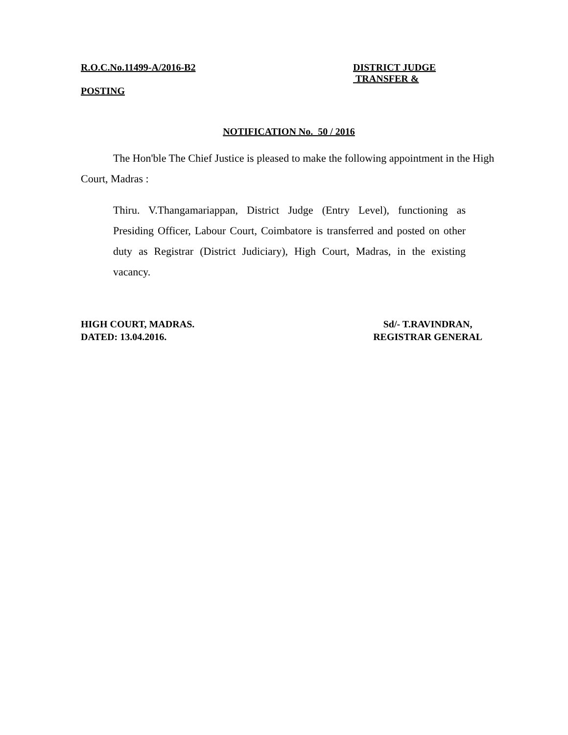R.O.C.No.11499-A/2016-B2 DISTRICT JUDGE
TRANSFER &
POSTING
NOTIFICATION No. 50 / 2016
The Hon'ble The Chief Justice is pleased to make the following appointment in the High Court, Madras :
Thiru. V.Thangamariappan, District Judge (Entry Level), functioning as Presiding Officer, Labour Court, Coimbatore is transferred and posted on other duty as Registrar (District Judiciary), High Court, Madras, in the existing vacancy.
HIGH COURT, MADRAS.
DATED: 13.04.2016.
Sd/- T.RAVINDRAN,
REGISTRAR GENERAL